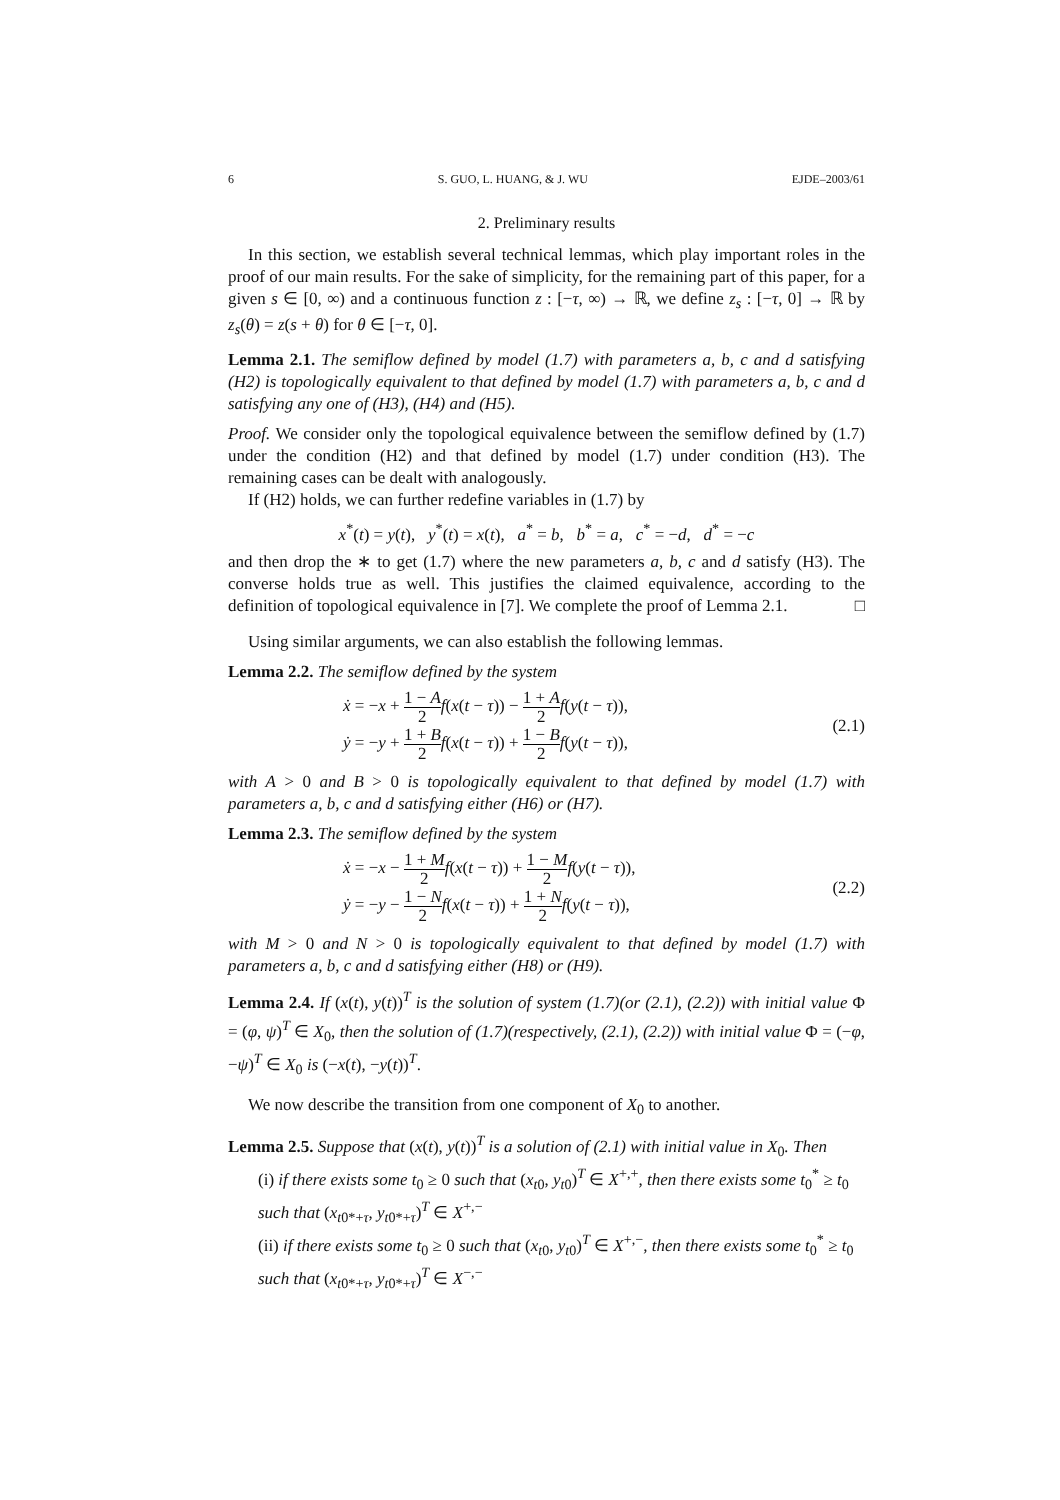6 S. GUO, L. HUANG, & J. WU EJDE–2003/61
2. Preliminary results
In this section, we establish several technical lemmas, which play important roles in the proof of our main results. For the sake of simplicity, for the remaining part of this paper, for a given s ∈ [0, ∞) and a continuous function z : [−τ, ∞) → ℝ, we define z<sub>s</sub> : [−τ, 0] → ℝ by z<sub>s</sub>(θ) = z(s + θ) for θ ∈ [−τ, 0].
Lemma 2.1. The semiflow defined by model (1.7) with parameters a, b, c and d satisfying (H2) is topologically equivalent to that defined by model (1.7) with parameters a, b, c and d satisfying any one of (H3), (H4) and (H5).
Proof. We consider only the topological equivalence between the semiflow defined by (1.7) under the condition (H2) and that defined by model (1.7) under condition (H3). The remaining cases can be dealt with analogously.
If (H2) holds, we can further redefine variables in (1.7) by
x<sup>*</sup>(t) = y(t), y<sup>*</sup>(t) = x(t), a<sup>*</sup> = b, b<sup>*</sup> = a, c<sup>*</sup> = −d, d<sup>*</sup> = −c
and then drop the ∗ to get (1.7) where the new parameters a, b, c and d satisfy (H3). The converse holds true as well. This justifies the claimed equivalence, according to the definition of topological equivalence in [7]. We complete the proof of Lemma 2.1. □
Using similar arguments, we can also establish the following lemmas.
Lemma 2.2. The semiflow defined by the system
ẋ = −x + 1 − A 2 f(x(t − τ)) − 1 + A 2 f(y(t − τ)),
ẏ = −y + 1 + B 2 f(x(t − τ)) + 1 − B 2 f(y(t − τ)),
(2.1)
with A > 0 and B > 0 is topologically equivalent to that defined by model (1.7) with parameters a, b, c and d satisfying either (H6) or (H7).
Lemma 2.3. The semiflow defined by the system
ẋ = −x − 1 + M 2 f(x(t − τ)) + 1 − M 2 f(y(t − τ)),
ẏ = −y − 1 − N 2 f(x(t − τ)) + 1 + N 2 f(y(t − τ)),
(2.2)
with M > 0 and N > 0 is topologically equivalent to that defined by model (1.7) with parameters a, b, c and d satisfying either (H8) or (H9).
Lemma 2.4. If (x(t), y(t))<sup>T</sup> is the solution of system (1.7)(or (2.1), (2.2)) with initial value Φ = (φ, ψ)<sup>T</sup> ∈ X<sub>0</sub>, then the solution of (1.7)(respectively, (2.1), (2.2)) with initial value Φ = (−φ, −ψ)<sup>T</sup> ∈ X<sub>0</sub> is (−x(t), −y(t))<sup>T</sup>.
We now describe the transition from one component of X<sub>0</sub> to another.
Lemma 2.5. Suppose that (x(t), y(t))<sup>T</sup> is a solution of (2.1) with initial value in X<sub>0</sub>. Then
(i) if there exists some t<sub>0</sub> ≥ 0 such that (x<sub>t0</sub>, y<sub>t0</sub>)<sup>T</sup> ∈ X<sup>+,+</sup>, then there exists some t<sub>0</sub><sup>*</sup> ≥ t<sub>0</sub> such that (x<sub>t0*+τ</sub>, y<sub>t0*+τ</sub>)<sup>T</sup> ∈ X<sup>+,−</sup>
(ii) if there exists some t<sub>0</sub> ≥ 0 such that (x<sub>t0</sub>, y<sub>t0</sub>)<sup>T</sup> ∈ X<sup>+,−</sup>, then there exists some t<sub>0</sub><sup>*</sup> ≥ t<sub>0</sub> such that (x<sub>t0*+τ</sub>, y<sub>t0*+τ</sub>)<sup>T</sup> ∈ X<sup>−,−</sup>